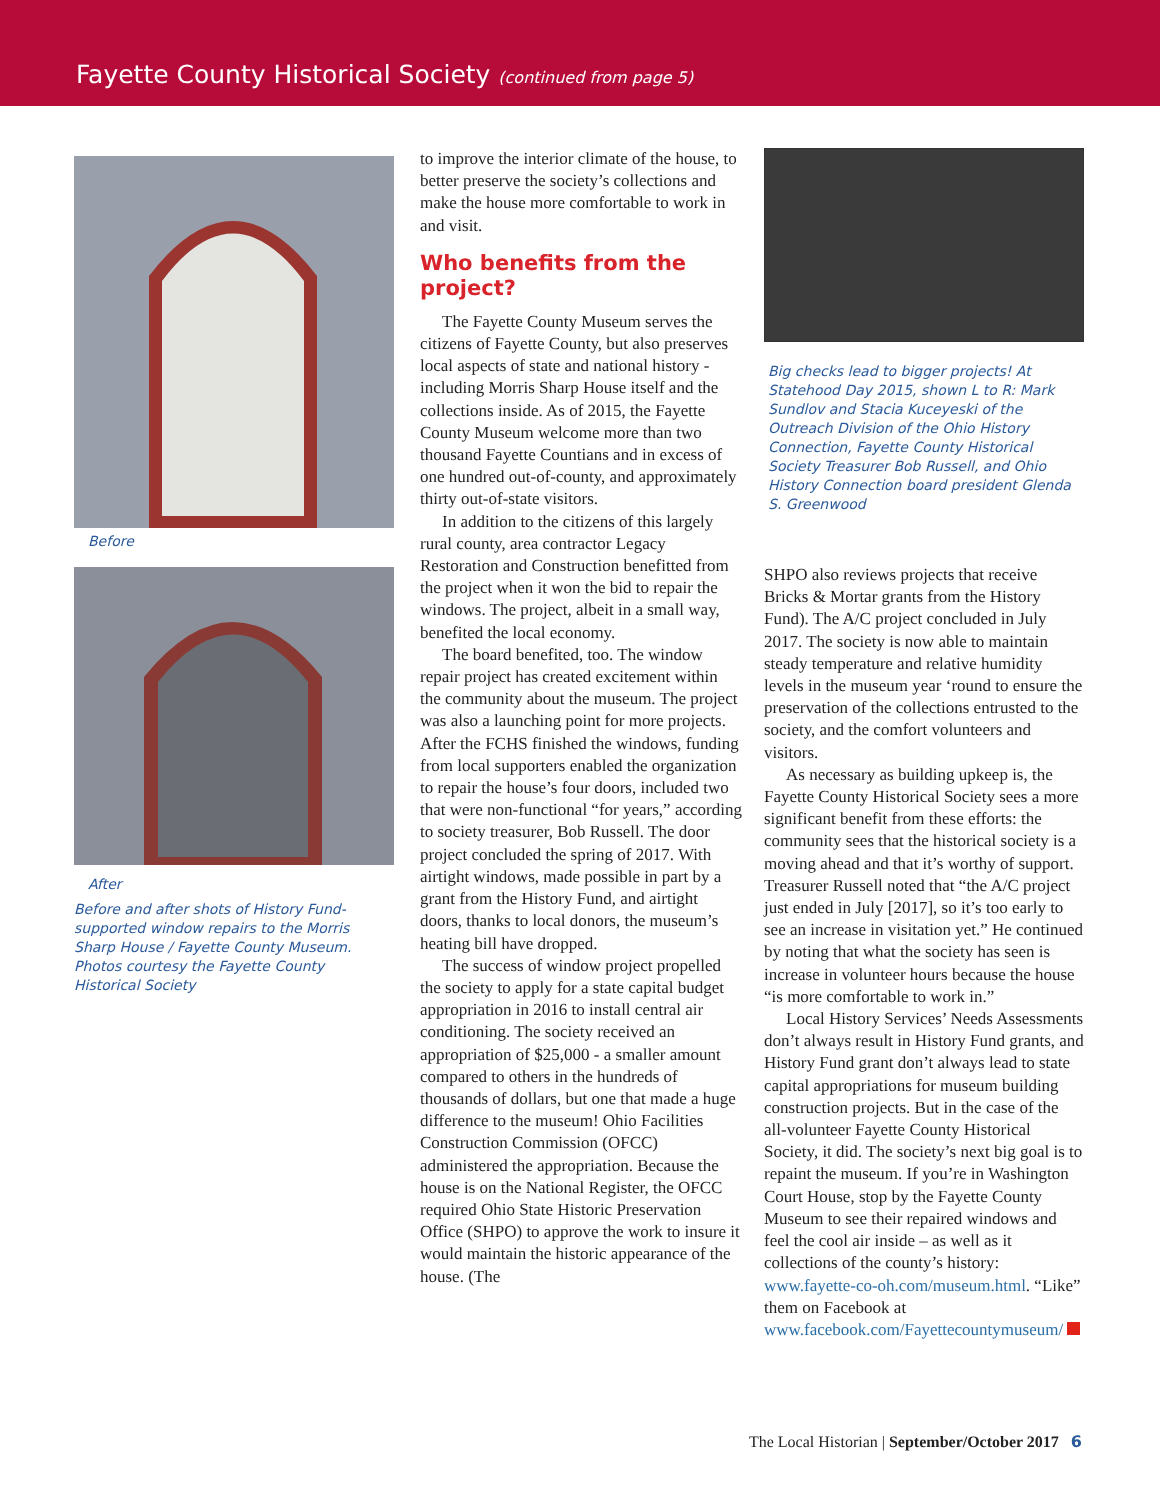Fayette County Historical Society (continued from page 5)
Before
After
Before and after shots of History Fund-supported window repairs to the Morris Sharp House / Fayette County Museum. Photos courtesy the Fayette County Historical Society
to improve the interior climate of the house, to better preserve the society’s collections and make the house more comfortable to work in and visit.
Who benefits from the project?
The Fayette County Museum serves the citizens of Fayette County, but also preserves local aspects of state and national history - including Morris Sharp House itself and the collections inside. As of 2015, the Fayette County Museum welcome more than two thousand Fayette Countians and in excess of one hundred out-of-county, and approximately thirty out-of-state visitors.
In addition to the citizens of this largely rural county, area contractor Legacy Restoration and Construction benefitted from the project when it won the bid to repair the windows. The project, albeit in a small way, benefited the local economy.
The board benefited, too. The window repair project has created excitement within the community about the museum. The project was also a launching point for more projects. After the FCHS finished the windows, funding from local supporters enabled the organization to repair the house’s four doors, included two that were non-functional “for years,” according to society treasurer, Bob Russell. The door project concluded the spring of 2017. With airtight windows, made possible in part by a grant from the History Fund, and airtight doors, thanks to local donors, the museum’s heating bill have dropped.
The success of window project propelled the society to apply for a state capital budget appropriation in 2016 to install central air conditioning. The society received an appropriation of $25,000 - a smaller amount compared to others in the hundreds of thousands of dollars, but one that made a huge difference to the museum! Ohio Facilities Construction Commission (OFCC) administered the appropriation. Because the house is on the National Register, the OFCC required Ohio State Historic Preservation Office (SHPO) to approve the work to insure it would maintain the historic appearance of the house. (The
Big checks lead to bigger projects! At Statehood Day 2015, shown L to R: Mark Sundlov and Stacia Kuceyeski of the Outreach Division of the Ohio History Connection, Fayette County Historical Society Treasurer Bob Russell, and Ohio History Connection board president Glenda S. Greenwood
SHPO also reviews projects that receive Bricks & Mortar grants from the History Fund). The A/C project concluded in July 2017. The society is now able to maintain steady temperature and relative humidity levels in the museum year ‘round to ensure the preservation of the collections entrusted to the society, and the comfort volunteers and visitors.
As necessary as building upkeep is, the Fayette County Historical Society sees a more significant benefit from these efforts: the community sees that the historical society is a moving ahead and that it’s worthy of support. Treasurer Russell noted that “the A/C project just ended in July [2017], so it’s too early to see an increase in visitation yet.” He continued by noting that what the society has seen is increase in volunteer hours because the house “is more comfortable to work in.”
Local History Services’ Needs Assessments don’t always result in History Fund grants, and History Fund grant don’t always lead to state capital appropriations for museum building construction projects. But in the case of the all-volunteer Fayette County Historical Society, it did. The society’s next big goal is to repaint the museum. If you’re in Washington Court House, stop by the Fayette County Museum to see their repaired windows and feel the cool air inside – as well as it collections of the county’s history: www.fayette-co-oh.com/museum.html. “Like” them on Facebook at www.facebook.com/Fayettecountymuseum/
The Local Historian | September/October 2017 6